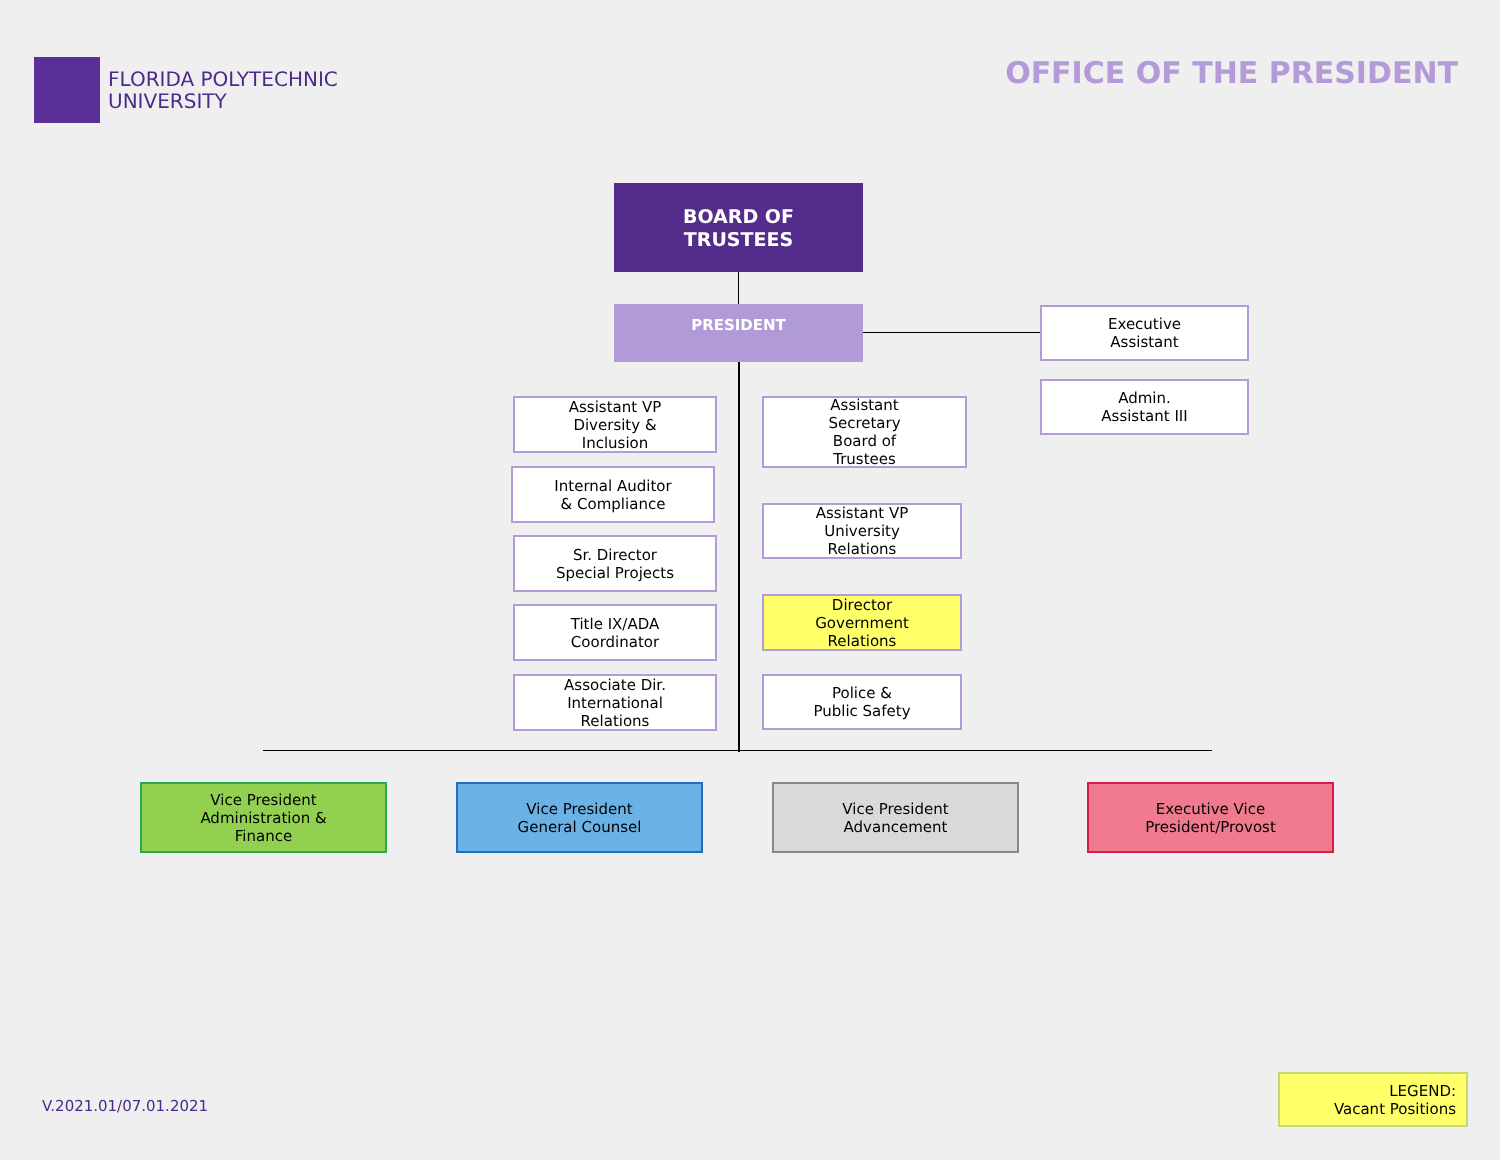FLORIDA POLYTECHNIC
UNIVERSITY
OFFICE OF THE PRESIDENT
BOARD OF
TRUSTEES
PRESIDENT
Executive
Assistant
Admin.
Assistant III
Assistant VP
Diversity &
Inclusion
Assistant
Secretary
Board of
Trustees
Internal Auditor
& Compliance
Assistant VP
University
Relations
Sr. Director
Special Projects
Director
Government
Relations
Title IX/ADA
Coordinator
Associate Dir.
International
Relations
Police &
Public Safety
Vice President
Administration &
Finance
Vice President
General Counsel
Vice President
Advancement
Executive Vice
President/Provost
V.2021.01/07.01.2021
LEGEND:
Vacant Positions